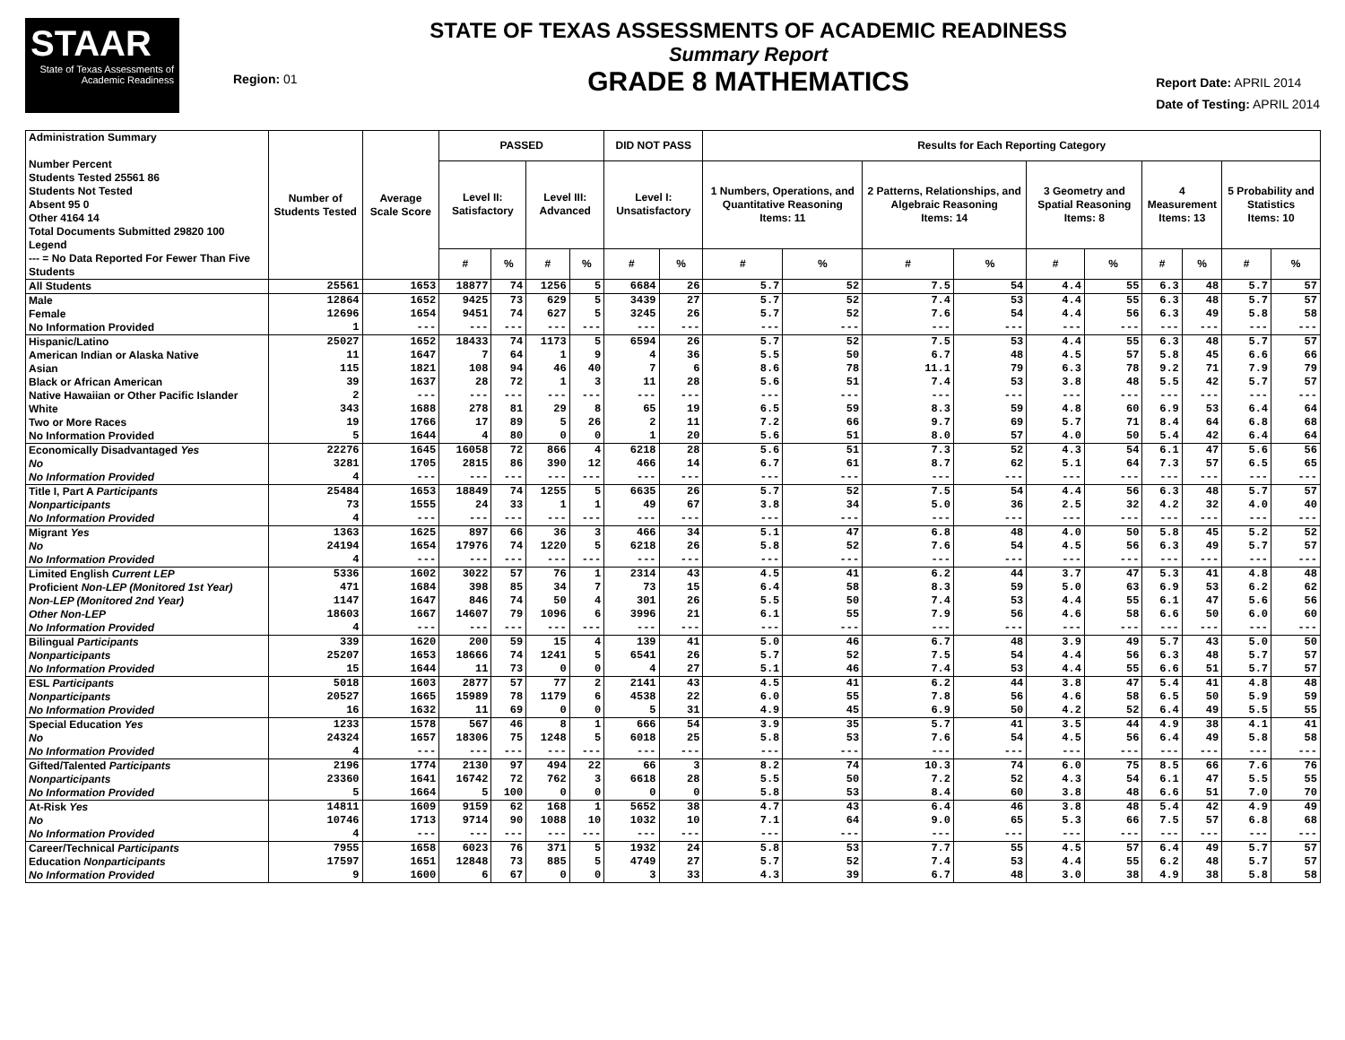STAAR
State of Texas Assessments of Academic Readiness
Region: 01
STATE OF TEXAS ASSESSMENTS OF ACADEMIC READINESS
Summary Report
GRADE 8 MATHEMATICS
Report Date: APRIL 2014
Date of Testing: APRIL 2014
| Administration Summary Number Percent Students Tested 25561 86 Students Not Tested Absent 95 0 Other 4164 14 Total Documents Submitted 29820 100 Legend --- = No Data Reported For Fewer Than Five Students | Number of Students Tested | Average Scale Score | PASSED | | | | DID NOT PASS | | Results for Each Reporting Category | | | | | | | | | |
| --- | --- | --- | --- | --- | --- | --- | --- | --- | --- | --- | --- | --- | --- | --- | --- | --- | --- | --- |
| | | | Level II: Satisfactory | | Level III: Advanced | | Level I: Unsatisfactory | | 1 Numbers, Operations, and Quantitative Reasoning Items: 11 | | 2 Patterns, Relationships, and Algebraic Reasoning Items: 14 | | 3 Geometry and Spatial Reasoning Items: 8 | | 4 Measurement Items: 13 | | 5 Probability and Statistics Items: 10 | |
| | | | # | % | # | % | # | % | # | % | # | % | # | % | # | % | # | % |
| All Students | 25561 | 1653 | 18877 | 74 | 1256 | 5 | 6684 | 26 | 5.7 | 52 | 7.5 | 54 | 4.4 | 55 | 6.3 | 48 | 5.7 | 57 |
| Male | 12864 | 1652 | 9425 | 73 | 629 | 5 | 3439 | 27 | 5.7 | 52 | 7.4 | 53 | 4.4 | 55 | 6.3 | 48 | 5.7 | 57 |
| Female | 12696 | 1654 | 9451 | 74 | 627 | 5 | 3245 | 26 | 5.7 | 52 | 7.6 | 54 | 4.4 | 56 | 6.3 | 49 | 5.8 | 58 |
| No Information Provided | 1 | --- | --- | --- | --- | --- | --- | --- | --- | --- | --- | --- | --- | --- | --- | --- | --- | --- |
| Hispanic/Latino | 25027 | 1652 | 18433 | 74 | 1173 | 5 | 6594 | 26 | 5.7 | 52 | 7.5 | 53 | 4.4 | 55 | 6.3 | 48 | 5.7 | 57 |
| American Indian or Alaska Native | 11 | 1647 | 7 | 64 | 1 | 9 | 4 | 36 | 5.5 | 50 | 6.7 | 48 | 4.5 | 57 | 5.8 | 45 | 6.6 | 66 |
| Asian | 115 | 1821 | 108 | 94 | 46 | 40 | 7 | 6 | 8.6 | 78 | 11.1 | 79 | 6.3 | 78 | 9.2 | 71 | 7.9 | 79 |
| Black or African American | 39 | 1637 | 28 | 72 | 1 | 3 | 11 | 28 | 5.6 | 51 | 7.4 | 53 | 3.8 | 48 | 5.5 | 42 | 5.7 | 57 |
| Native Hawaiian or Other Pacific Islander | 2 | --- | --- | --- | --- | --- | --- | --- | --- | --- | --- | --- | --- | --- | --- | --- | --- | --- |
| White | 343 | 1688 | 278 | 81 | 29 | 8 | 65 | 19 | 6.5 | 59 | 8.3 | 59 | 4.8 | 60 | 6.9 | 53 | 6.4 | 64 |
| Two or More Races | 19 | 1766 | 17 | 89 | 5 | 26 | 2 | 11 | 7.2 | 66 | 9.7 | 69 | 5.7 | 71 | 8.4 | 64 | 6.8 | 68 |
| No Information Provided | 5 | 1644 | 4 | 80 | 0 | 0 | 1 | 20 | 5.6 | 51 | 8.0 | 57 | 4.0 | 50 | 5.4 | 42 | 6.4 | 64 |
| Economically Disadvantaged Yes | 22276 | 1645 | 16058 | 72 | 866 | 4 | 6218 | 28 | 5.6 | 51 | 7.3 | 52 | 4.3 | 54 | 6.1 | 47 | 5.6 | 56 |
| No | 3281 | 1705 | 2815 | 86 | 390 | 12 | 466 | 14 | 6.7 | 61 | 8.7 | 62 | 5.1 | 64 | 7.3 | 57 | 6.5 | 65 |
| No Information Provided | 4 | --- | --- | --- | --- | --- | --- | --- | --- | --- | --- | --- | --- | --- | --- | --- | --- | --- |
| Title I, Part A Participants | 25484 | 1653 | 18849 | 74 | 1255 | 5 | 6635 | 26 | 5.7 | 52 | 7.5 | 54 | 4.4 | 56 | 6.3 | 48 | 5.7 | 57 |
| Nonparticipants | 73 | 1555 | 24 | 33 | 1 | 1 | 49 | 67 | 3.8 | 34 | 5.0 | 36 | 2.5 | 32 | 4.2 | 32 | 4.0 | 40 |
| No Information Provided | 4 | --- | --- | --- | --- | --- | --- | --- | --- | --- | --- | --- | --- | --- | --- | --- | --- | --- |
| Migrant Yes | 1363 | 1625 | 897 | 66 | 36 | 3 | 466 | 34 | 5.1 | 47 | 6.8 | 48 | 4.0 | 50 | 5.8 | 45 | 5.2 | 52 |
| No | 24194 | 1654 | 17976 | 74 | 1220 | 5 | 6218 | 26 | 5.8 | 52 | 7.6 | 54 | 4.5 | 56 | 6.3 | 49 | 5.7 | 57 |
| No Information Provided | 4 | --- | --- | --- | --- | --- | --- | --- | --- | --- | --- | --- | --- | --- | --- | --- | --- | --- |
| Limited English Current LEP | 5336 | 1602 | 3022 | 57 | 76 | 1 | 2314 | 43 | 4.5 | 41 | 6.2 | 44 | 3.7 | 47 | 5.3 | 41 | 4.8 | 48 |
| Proficient Non-LEP (Monitored 1st Year) | 471 | 1684 | 398 | 85 | 34 | 7 | 73 | 15 | 6.4 | 58 | 8.3 | 59 | 5.0 | 63 | 6.9 | 53 | 6.2 | 62 |
| Non-LEP (Monitored 2nd Year) | 1147 | 1647 | 846 | 74 | 50 | 4 | 301 | 26 | 5.5 | 50 | 7.4 | 53 | 4.4 | 55 | 6.1 | 47 | 5.6 | 56 |
| Other Non-LEP | 18603 | 1667 | 14607 | 79 | 1096 | 6 | 3996 | 21 | 6.1 | 55 | 7.9 | 56 | 4.6 | 58 | 6.6 | 50 | 6.0 | 60 |
| No Information Provided | 4 | --- | --- | --- | --- | --- | --- | --- | --- | --- | --- | --- | --- | --- | --- | --- | --- | --- |
| Bilingual Participants | 339 | 1620 | 200 | 59 | 15 | 4 | 139 | 41 | 5.0 | 46 | 6.7 | 48 | 3.9 | 49 | 5.7 | 43 | 5.0 | 50 |
| Nonparticipants | 25207 | 1653 | 18666 | 74 | 1241 | 5 | 6541 | 26 | 5.7 | 52 | 7.5 | 54 | 4.4 | 56 | 6.3 | 48 | 5.7 | 57 |
| No Information Provided | 15 | 1644 | 11 | 73 | 0 | 0 | 4 | 27 | 5.1 | 46 | 7.4 | 53 | 4.4 | 55 | 6.6 | 51 | 5.7 | 57 |
| ESL Participants | 5018 | 1603 | 2877 | 57 | 77 | 2 | 2141 | 43 | 4.5 | 41 | 6.2 | 44 | 3.8 | 47 | 5.4 | 41 | 4.8 | 48 |
| Nonparticipants | 20527 | 1665 | 15989 | 78 | 1179 | 6 | 4538 | 22 | 6.0 | 55 | 7.8 | 56 | 4.6 | 58 | 6.5 | 50 | 5.9 | 59 |
| No Information Provided | 16 | 1632 | 11 | 69 | 0 | 0 | 5 | 31 | 4.9 | 45 | 6.9 | 50 | 4.2 | 52 | 6.4 | 49 | 5.5 | 55 |
| Special Education Yes | 1233 | 1578 | 567 | 46 | 8 | 1 | 666 | 54 | 3.9 | 35 | 5.7 | 41 | 3.5 | 44 | 4.9 | 38 | 4.1 | 41 |
| No | 24324 | 1657 | 18306 | 75 | 1248 | 5 | 6018 | 25 | 5.8 | 53 | 7.6 | 54 | 4.5 | 56 | 6.4 | 49 | 5.8 | 58 |
| No Information Provided | 4 | --- | --- | --- | --- | --- | --- | --- | --- | --- | --- | --- | --- | --- | --- | --- | --- | --- |
| Gifted/Talented Participants | 2196 | 1774 | 2130 | 97 | 494 | 22 | 66 | 3 | 8.2 | 74 | 10.3 | 74 | 6.0 | 75 | 8.5 | 66 | 7.6 | 76 |
| Nonparticipants | 23360 | 1641 | 16742 | 72 | 762 | 3 | 6618 | 28 | 5.5 | 50 | 7.2 | 52 | 4.3 | 54 | 6.1 | 47 | 5.5 | 55 |
| No Information Provided | 5 | 1664 | 5 | 100 | 0 | 0 | 0 | 0 | 5.8 | 53 | 8.4 | 60 | 3.8 | 48 | 6.6 | 51 | 7.0 | 70 |
| At-Risk Yes | 14811 | 1609 | 9159 | 62 | 168 | 1 | 5652 | 38 | 4.7 | 43 | 6.4 | 46 | 3.8 | 48 | 5.4 | 42 | 4.9 | 49 |
| No | 10746 | 1713 | 9714 | 90 | 1088 | 10 | 1032 | 10 | 7.1 | 64 | 9.0 | 65 | 5.3 | 66 | 7.5 | 57 | 6.8 | 68 |
| No Information Provided | 4 | --- | --- | --- | --- | --- | --- | --- | --- | --- | --- | --- | --- | --- | --- | --- | --- | --- |
| Career/Technical Participants | 7955 | 1658 | 6023 | 76 | 371 | 5 | 1932 | 24 | 5.8 | 53 | 7.7 | 55 | 4.5 | 57 | 6.4 | 49 | 5.7 | 57 |
| Education Nonparticipants | 17597 | 1651 | 12848 | 73 | 885 | 5 | 4749 | 27 | 5.7 | 52 | 7.4 | 53 | 4.4 | 55 | 6.2 | 48 | 5.7 | 57 |
| No Information Provided | 9 | 1600 | 6 | 67 | 0 | 0 | 3 | 33 | 4.3 | 39 | 6.7 | 48 | 3.0 | 38 | 4.9 | 38 | 5.8 | 58 |